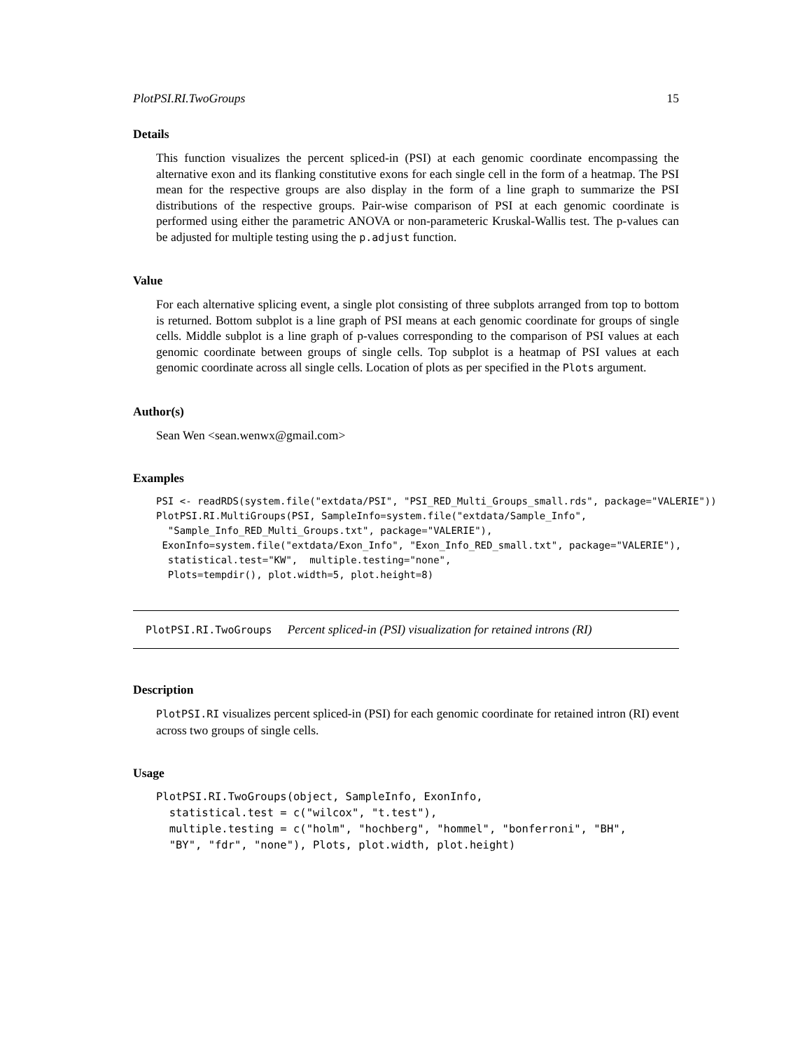PlotPSI.RI.TwoGroups 15
Details
This function visualizes the percent spliced-in (PSI) at each genomic coordinate encompassing the alternative exon and its flanking constitutive exons for each single cell in the form of a heatmap. The PSI mean for the respective groups are also display in the form of a line graph to summarize the PSI distributions of the respective groups. Pair-wise comparison of PSI at each genomic coordinate is performed using either the parametric ANOVA or non-parameteric Kruskal-Wallis test. The p-values can be adjusted for multiple testing using the p.adjust function.
Value
For each alternative splicing event, a single plot consisting of three subplots arranged from top to bottom is returned. Bottom subplot is a line graph of PSI means at each genomic coordinate for groups of single cells. Middle subplot is a line graph of p-values corresponding to the comparison of PSI values at each genomic coordinate between groups of single cells. Top subplot is a heatmap of PSI values at each genomic coordinate across all single cells. Location of plots as per specified in the Plots argument.
Author(s)
Sean Wen <sean.wenwx@gmail.com>
Examples
PSI <- readRDS(system.file("extdata/PSI", "PSI_RED_Multi_Groups_small.rds", package="VALERIE"))
PlotPSI.RI.MultiGroups(PSI, SampleInfo=system.file("extdata/Sample_Info",
  "Sample_Info_RED_Multi_Groups.txt", package="VALERIE"),
 ExonInfo=system.file("extdata/Exon_Info", "Exon_Info_RED_small.txt", package="VALERIE"),
  statistical.test="KW",  multiple.testing="none",
  Plots=tempdir(), plot.width=5, plot.height=8)
PlotPSI.RI.TwoGroups Percent spliced-in (PSI) visualization for retained introns (RI)
Description
PlotPSI.RI visualizes percent spliced-in (PSI) for each genomic coordinate for retained intron (RI) event across two groups of single cells.
Usage
PlotPSI.RI.TwoGroups(object, SampleInfo, ExonInfo,
  statistical.test = c("wilcox", "t.test"),
  multiple.testing = c("holm", "hochberg", "hommel", "bonferroni", "BH",
  "BY", "fdr", "none"), Plots, plot.width, plot.height)